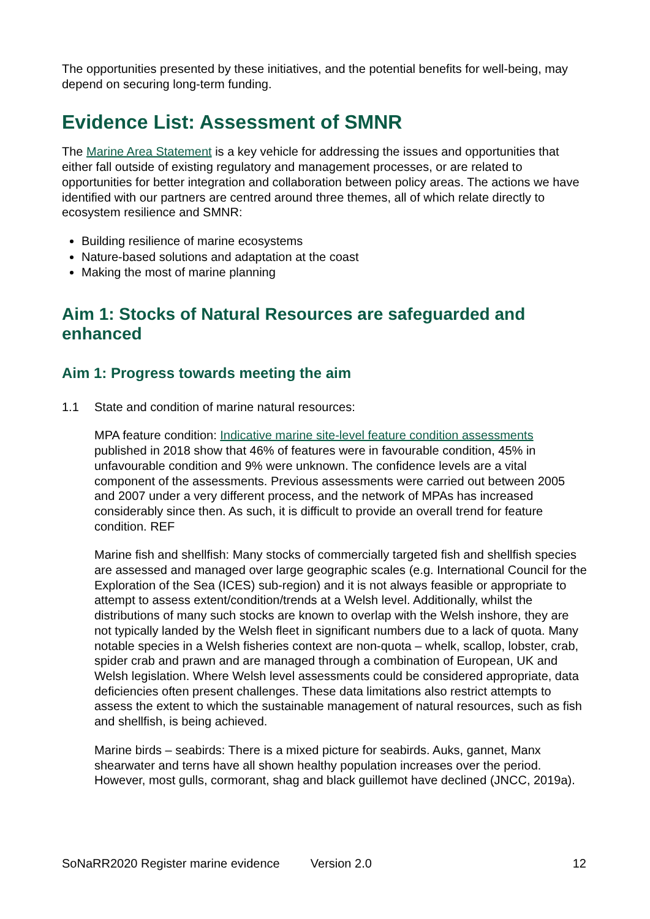The opportunities presented by these initiatives, and the potential benefits for well-being, may depend on securing long-term funding.
Evidence List: Assessment of SMNR
The Marine Area Statement is a key vehicle for addressing the issues and opportunities that either fall outside of existing regulatory and management processes, or are related to opportunities for better integration and collaboration between policy areas. The actions we have identified with our partners are centred around three themes, all of which relate directly to ecosystem resilience and SMNR:
Building resilience of marine ecosystems
Nature-based solutions and adaptation at the coast
Making the most of marine planning
Aim 1: Stocks of Natural Resources are safeguarded and enhanced
Aim 1: Progress towards meeting the aim
1.1 State and condition of marine natural resources:
MPA feature condition: Indicative marine site-level feature condition assessments published in 2018 show that 46% of features were in favourable condition, 45% in unfavourable condition and 9% were unknown. The confidence levels are a vital component of the assessments. Previous assessments were carried out between 2005 and 2007 under a very different process, and the network of MPAs has increased considerably since then. As such, it is difficult to provide an overall trend for feature condition. REF
Marine fish and shellfish: Many stocks of commercially targeted fish and shellfish species are assessed and managed over large geographic scales (e.g. International Council for the Exploration of the Sea (ICES) sub-region) and it is not always feasible or appropriate to attempt to assess extent/condition/trends at a Welsh level. Additionally, whilst the distributions of many such stocks are known to overlap with the Welsh inshore, they are not typically landed by the Welsh fleet in significant numbers due to a lack of quota. Many notable species in a Welsh fisheries context are non-quota – whelk, scallop, lobster, crab, spider crab and prawn and are managed through a combination of European, UK and Welsh legislation. Where Welsh level assessments could be considered appropriate, data deficiencies often present challenges. These data limitations also restrict attempts to assess the extent to which the sustainable management of natural resources, such as fish and shellfish, is being achieved.
Marine birds – seabirds: There is a mixed picture for seabirds. Auks, gannet, Manx shearwater and terns have all shown healthy population increases over the period. However, most gulls, cormorant, shag and black guillemot have declined (JNCC, 2019a).
SoNaRR2020 Register marine evidence Version 2.0 12